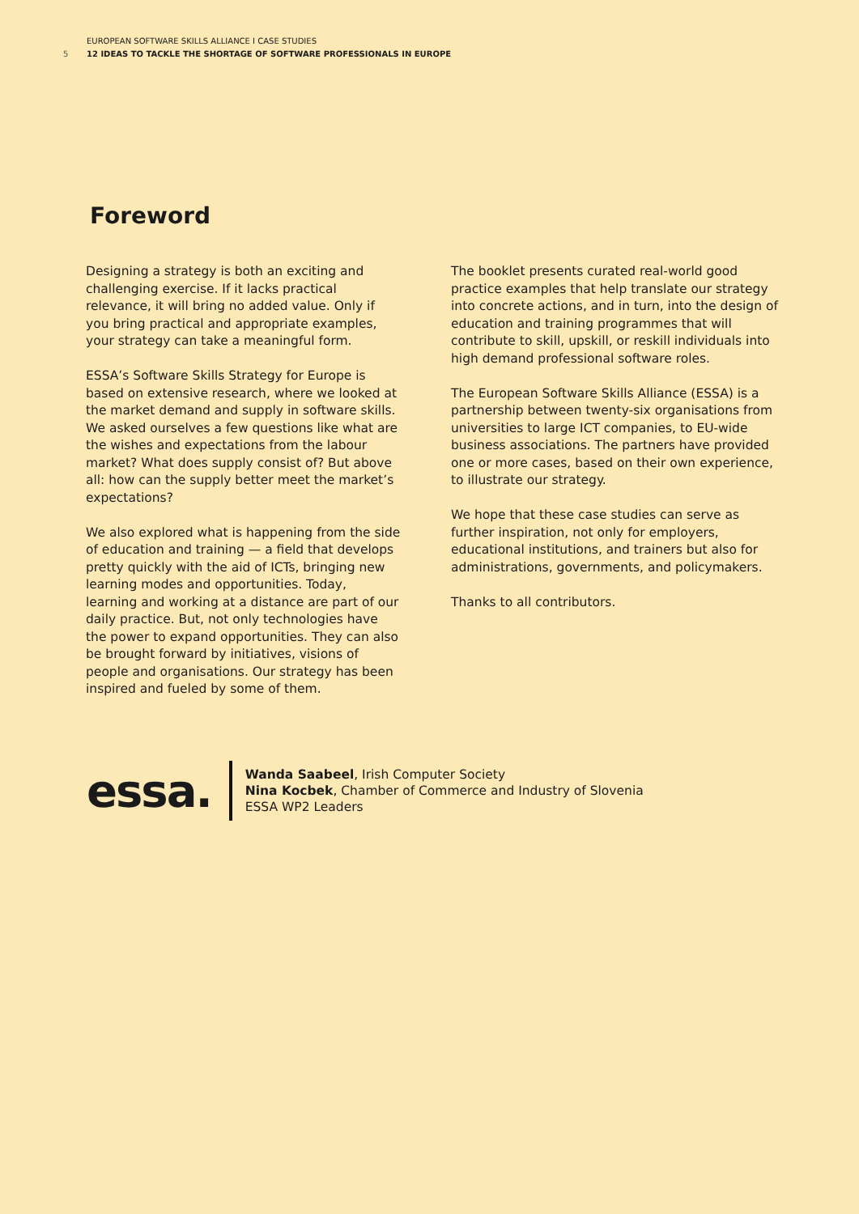EUROPEAN SOFTWARE SKILLS ALLIANCE I CASE STUDIES
5 12 IDEAS TO TACKLE THE SHORTAGE OF SOFTWARE PROFESSIONALS IN EUROPE
Foreword
Designing a strategy is both an exciting and challenging exercise. If it lacks practical relevance, it will bring no added value. Only if you bring practical and appropriate examples, your strategy can take a meaningful form.
ESSA’s Software Skills Strategy for Europe is based on extensive research, where we looked at the market demand and supply in software skills. We asked ourselves a few questions like what are the wishes and expectations from the labour market? What does supply consist of? But above all: how can the supply better meet the market’s expectations?
We also explored what is happening from the side of education and training — a field that develops pretty quickly with the aid of ICTs, bringing new learning modes and opportunities. Today, learning and working at a distance are part of our daily practice. But, not only technologies have the power to expand opportunities. They can also be brought forward by initiatives, visions of people and organisations. Our strategy has been inspired and fueled by some of them.
The booklet presents curated real-world good practice examples that help translate our strategy into concrete actions, and in turn, into the design of education and training programmes that will contribute to skill, upskill, or reskill individuals into high demand professional software roles.
The European Software Skills Alliance (ESSA) is a partnership between twenty-six organisations from universities to large ICT companies, to EU-wide business associations. The partners have provided one or more cases, based on their own experience, to illustrate our strategy.
We hope that these case studies can serve as further inspiration, not only for employers, educational institutions, and trainers but also for administrations, governments, and policymakers.
Thanks to all contributors.
essa.
Wanda Saabeel, Irish Computer Society
Nina Kocbek, Chamber of Commerce and Industry of Slovenia
ESSA WP2 Leaders